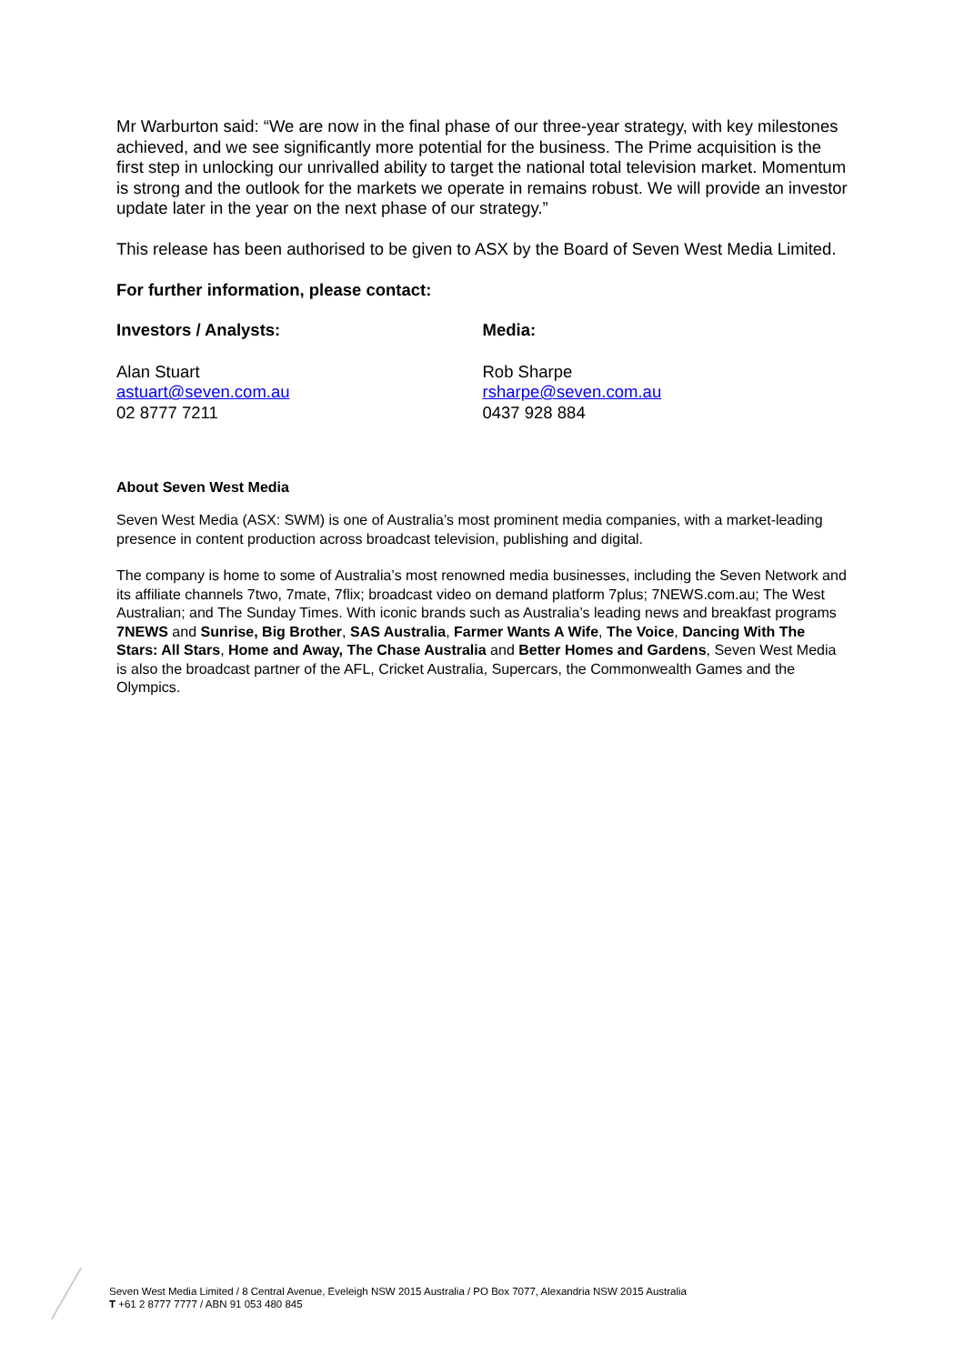Mr Warburton said: “We are now in the final phase of our three-year strategy, with key milestones achieved, and we see significantly more potential for the business. The Prime acquisition is the first step in unlocking our unrivalled ability to target the national total television market. Momentum is strong and the outlook for the markets we operate in remains robust. We will provide an investor update later in the year on the next phase of our strategy.”
This release has been authorised to be given to ASX by the Board of Seven West Media Limited.
For further information, please contact:
Investors / Analysts: Media:
Alan Stuart
astuart@seven.com.au
02 8777 7211
Rob Sharpe
rsharpe@seven.com.au
0437 928 884
About Seven West Media
Seven West Media (ASX: SWM) is one of Australia’s most prominent media companies, with a market-leading presence in content production across broadcast television, publishing and digital.
The company is home to some of Australia’s most renowned media businesses, including the Seven Network and its affiliate channels 7two, 7mate, 7flix; broadcast video on demand platform 7plus; 7NEWS.com.au; The West Australian; and The Sunday Times. With iconic brands such as Australia’s leading news and breakfast programs 7NEWS and Sunrise, Big Brother, SAS Australia, Farmer Wants A Wife, The Voice, Dancing With The Stars: All Stars, Home and Away, The Chase Australia and Better Homes and Gardens, Seven West Media is also the broadcast partner of the AFL, Cricket Australia, Supercars, the Commonwealth Games and the Olympics.
Seven West Media Limited / 8 Central Avenue, Eveleigh NSW 2015 Australia / PO Box 7077, Alexandria NSW 2015 Australia
T +61 2 8777 7777 / ABN 91 053 480 845